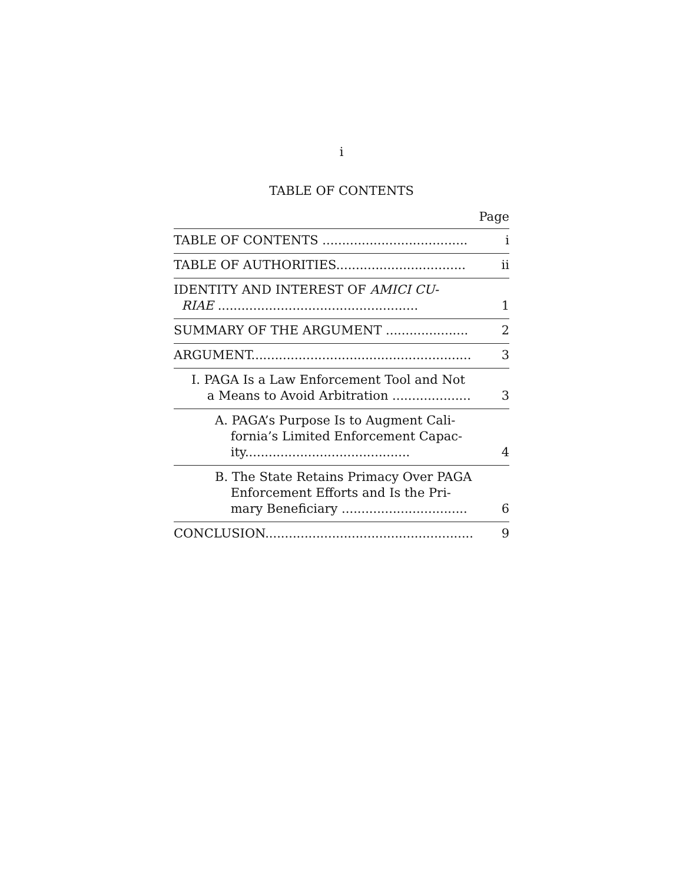i
TABLE OF CONTENTS
Page
| TABLE OF CONTENTS ..................................... | i |
| TABLE OF AUTHORITIES................................. | ii |
| IDENTITY AND INTEREST OF AMICI CU- RIAE ................................................... | 1 |
| SUMMARY OF THE ARGUMENT ..................... | 2 |
| ARGUMENT........................................................ | 3 |
| I. PAGA Is a Law Enforcement Tool and Not a Means to Avoid Arbitration .................... | 3 |
| A. PAGA’s Purpose Is to Augment Cali- fornia’s Limited Enforcement Capac- ity.......................................... | 4 |
| B. The State Retains Primacy Over PAGA Enforcement Efforts and Is the Pri- mary Beneficiary ................................ | 6 |
| CONCLUSION..................................................... | 9 |